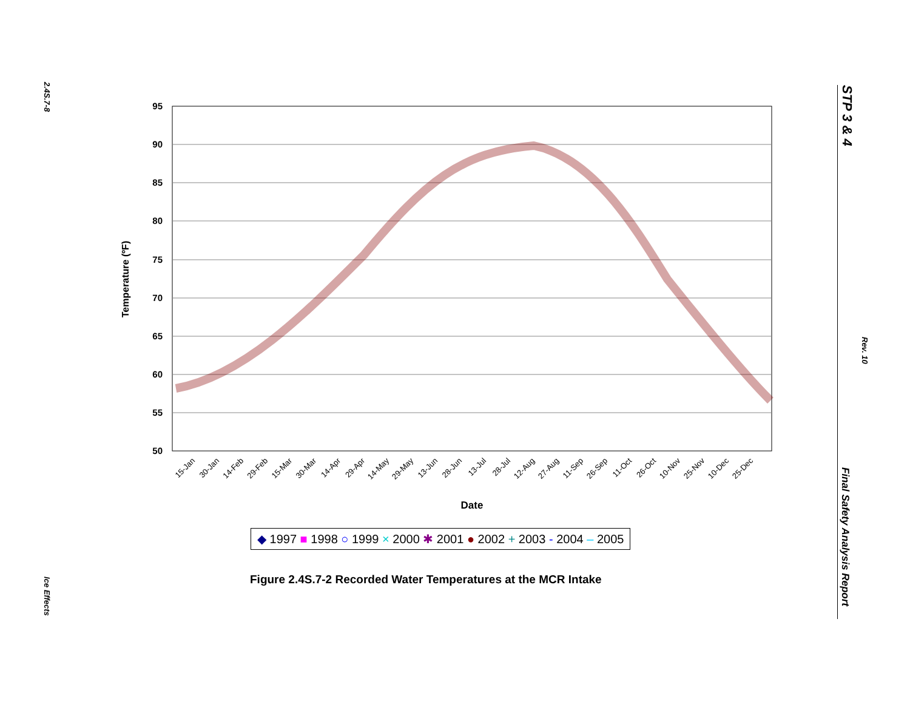2.4S.7-8
Ice Effects
STP 3 & 4
Rev. 10
Final Safety Analysis Report
95
90
85
80
75
70
65
60
55
50
Temperature (ºF)
15-Jan
30-Jan
14-Feb
29-Feb
15-Mar
30-Mar
14-Apr
29-Apr
14-May
29-May
13-Jun
28-Jun
13-Jul
28-Jul
12-Aug
27-Aug
11-Sep
26-Sep
11-Oct
26-Oct
10-Nov
25-Nov
10-Dec
25-Dec
Date
◆ 1997 ■ 1998 ○ 1999 × 2000 ✱ 2001 ● 2002 + 2003 - 2004 – 2005
Figure 2.4S.7-2 Recorded Water Temperatures at the MCR Intake